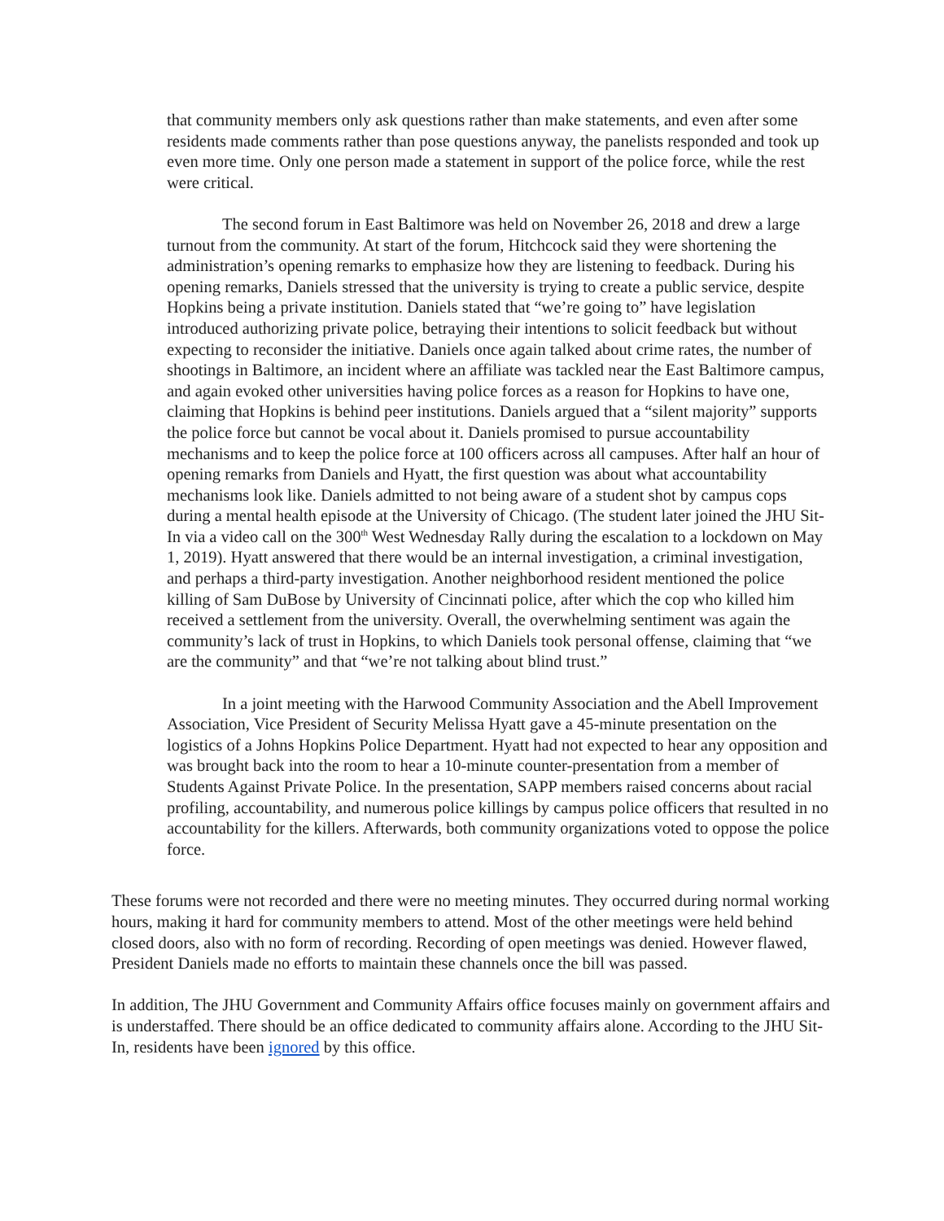that community members only ask questions rather than make statements, and even after some residents made comments rather than pose questions anyway, the panelists responded and took up even more time. Only one person made a statement in support of the police force, while the rest were critical.
The second forum in East Baltimore was held on November 26, 2018 and drew a large turnout from the community. At start of the forum, Hitchcock said they were shortening the administration’s opening remarks to emphasize how they are listening to feedback. During his opening remarks, Daniels stressed that the university is trying to create a public service, despite Hopkins being a private institution. Daniels stated that “we’re going to” have legislation introduced authorizing private police, betraying their intentions to solicit feedback but without expecting to reconsider the initiative. Daniels once again talked about crime rates, the number of shootings in Baltimore, an incident where an affiliate was tackled near the East Baltimore campus, and again evoked other universities having police forces as a reason for Hopkins to have one, claiming that Hopkins is behind peer institutions. Daniels argued that a “silent majority” supports the police force but cannot be vocal about it. Daniels promised to pursue accountability mechanisms and to keep the police force at 100 officers across all campuses. After half an hour of opening remarks from Daniels and Hyatt, the first question was about what accountability mechanisms look like. Daniels admitted to not being aware of a student shot by campus cops during a mental health episode at the University of Chicago. (The student later joined the JHU Sit-In via a video call on the 300<sup>th</sup> West Wednesday Rally during the escalation to a lockdown on May 1, 2019). Hyatt answered that there would be an internal investigation, a criminal investigation, and perhaps a third-party investigation. Another neighborhood resident mentioned the police killing of Sam DuBose by University of Cincinnati police, after which the cop who killed him received a settlement from the university. Overall, the overwhelming sentiment was again the community’s lack of trust in Hopkins, to which Daniels took personal offense, claiming that “we are the community” and that “we’re not talking about blind trust.”
In a joint meeting with the Harwood Community Association and the Abell Improvement Association, Vice President of Security Melissa Hyatt gave a 45-minute presentation on the logistics of a Johns Hopkins Police Department. Hyatt had not expected to hear any opposition and was brought back into the room to hear a 10-minute counter-presentation from a member of Students Against Private Police. In the presentation, SAPP members raised concerns about racial profiling, accountability, and numerous police killings by campus police officers that resulted in no accountability for the killers. Afterwards, both community organizations voted to oppose the police force.
These forums were not recorded and there were no meeting minutes. They occurred during normal working hours, making it hard for community members to attend. Most of the other meetings were held behind closed doors, also with no form of recording. Recording of open meetings was denied. However flawed, President Daniels made no efforts to maintain these channels once the bill was passed.
In addition, The JHU Government and Community Affairs office focuses mainly on government affairs and is understaffed. There should be an office dedicated to community affairs alone. According to the JHU Sit-In, residents have been ignored by this office.